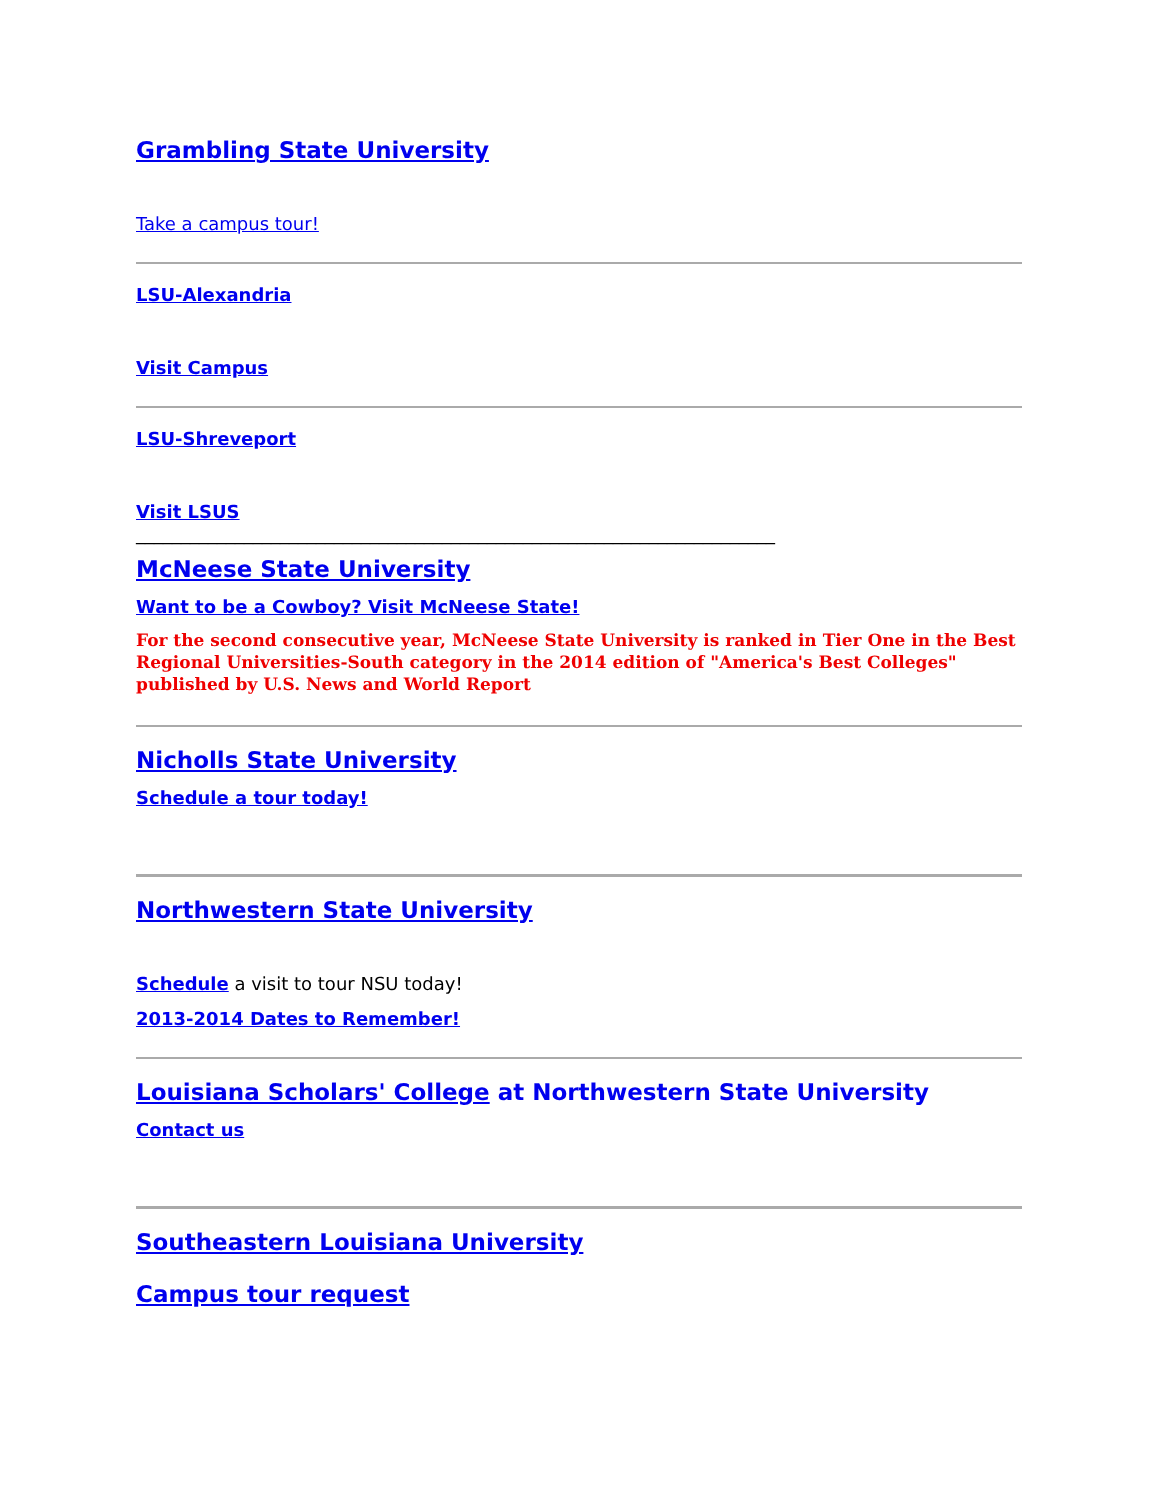Grambling State University
Take a campus tour!
LSU-Alexandria
Visit Campus
LSU-Shreveport
Visit LSUS
_______________________________________________________________________
McNeese State University
Want to be a Cowboy? Visit McNeese State!
For the second consecutive year, McNeese State University is ranked in Tier One in the Best Regional Universities-South category in the 2014 edition of "America's Best Colleges" published by U.S. News and World Report
Nicholls State University
Schedule a tour today!
Northwestern State University
Schedule a visit to tour NSU today!
2013-2014 Dates to Remember!
Louisiana Scholars' College at Northwestern State University
Contact us
Southeastern Louisiana University
Campus tour request